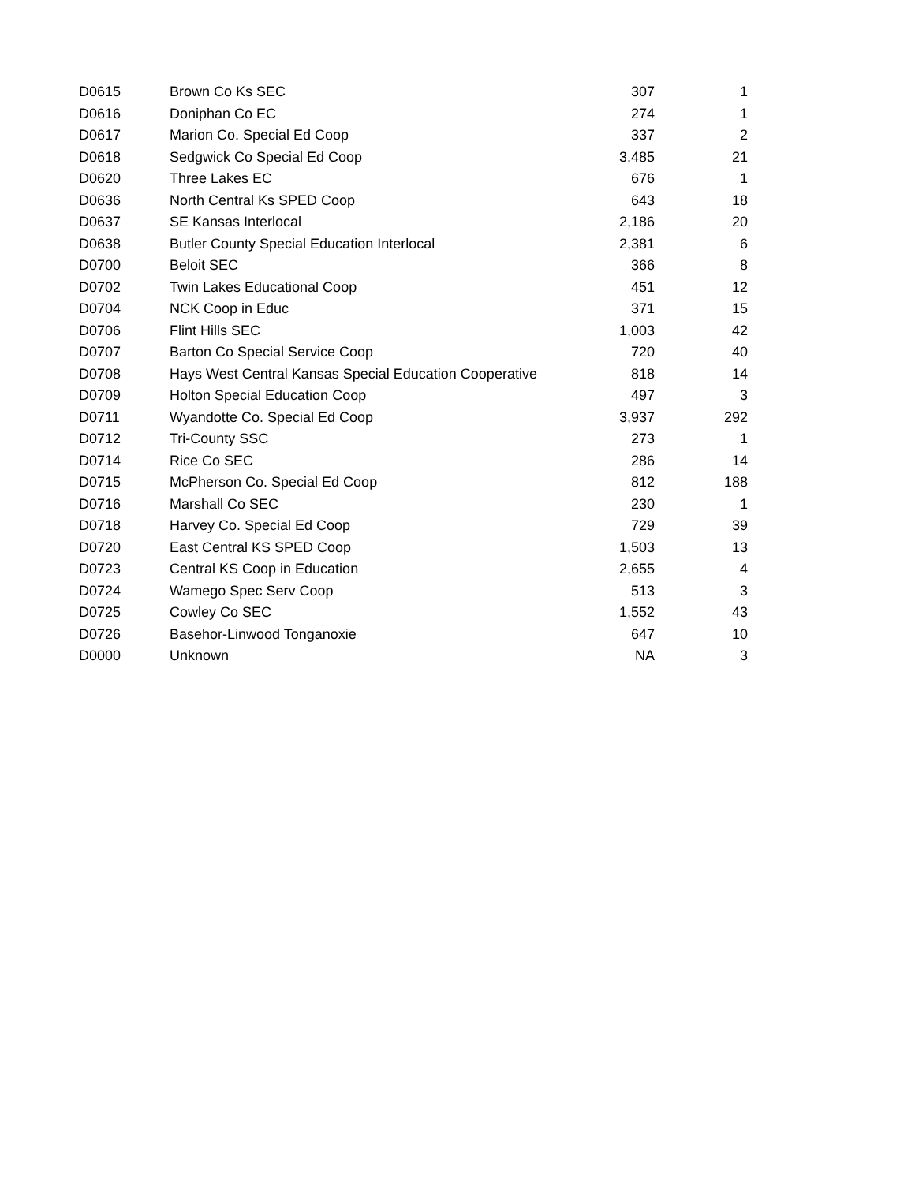| D0615 | Brown Co Ks SEC | 307 | 1 |
| D0616 | Doniphan Co EC | 274 | 1 |
| D0617 | Marion Co. Special Ed Coop | 337 | 2 |
| D0618 | Sedgwick Co Special Ed Coop | 3,485 | 21 |
| D0620 | Three Lakes EC | 676 | 1 |
| D0636 | North Central Ks SPED Coop | 643 | 18 |
| D0637 | SE Kansas Interlocal | 2,186 | 20 |
| D0638 | Butler County Special Education Interlocal | 2,381 | 6 |
| D0700 | Beloit SEC | 366 | 8 |
| D0702 | Twin Lakes Educational Coop | 451 | 12 |
| D0704 | NCK Coop in Educ | 371 | 15 |
| D0706 | Flint Hills SEC | 1,003 | 42 |
| D0707 | Barton Co Special Service Coop | 720 | 40 |
| D0708 | Hays West Central Kansas Special Education Cooperative | 818 | 14 |
| D0709 | Holton Special Education Coop | 497 | 3 |
| D0711 | Wyandotte Co. Special Ed Coop | 3,937 | 292 |
| D0712 | Tri-County SSC | 273 | 1 |
| D0714 | Rice Co SEC | 286 | 14 |
| D0715 | McPherson Co. Special Ed Coop | 812 | 188 |
| D0716 | Marshall Co SEC | 230 | 1 |
| D0718 | Harvey Co. Special Ed Coop | 729 | 39 |
| D0720 | East Central KS SPED Coop | 1,503 | 13 |
| D0723 | Central KS Coop in Education | 2,655 | 4 |
| D0724 | Wamego Spec Serv Coop | 513 | 3 |
| D0725 | Cowley Co SEC | 1,552 | 43 |
| D0726 | Basehor-Linwood Tonganoxie | 647 | 10 |
| D0000 | Unknown | NA | 3 |